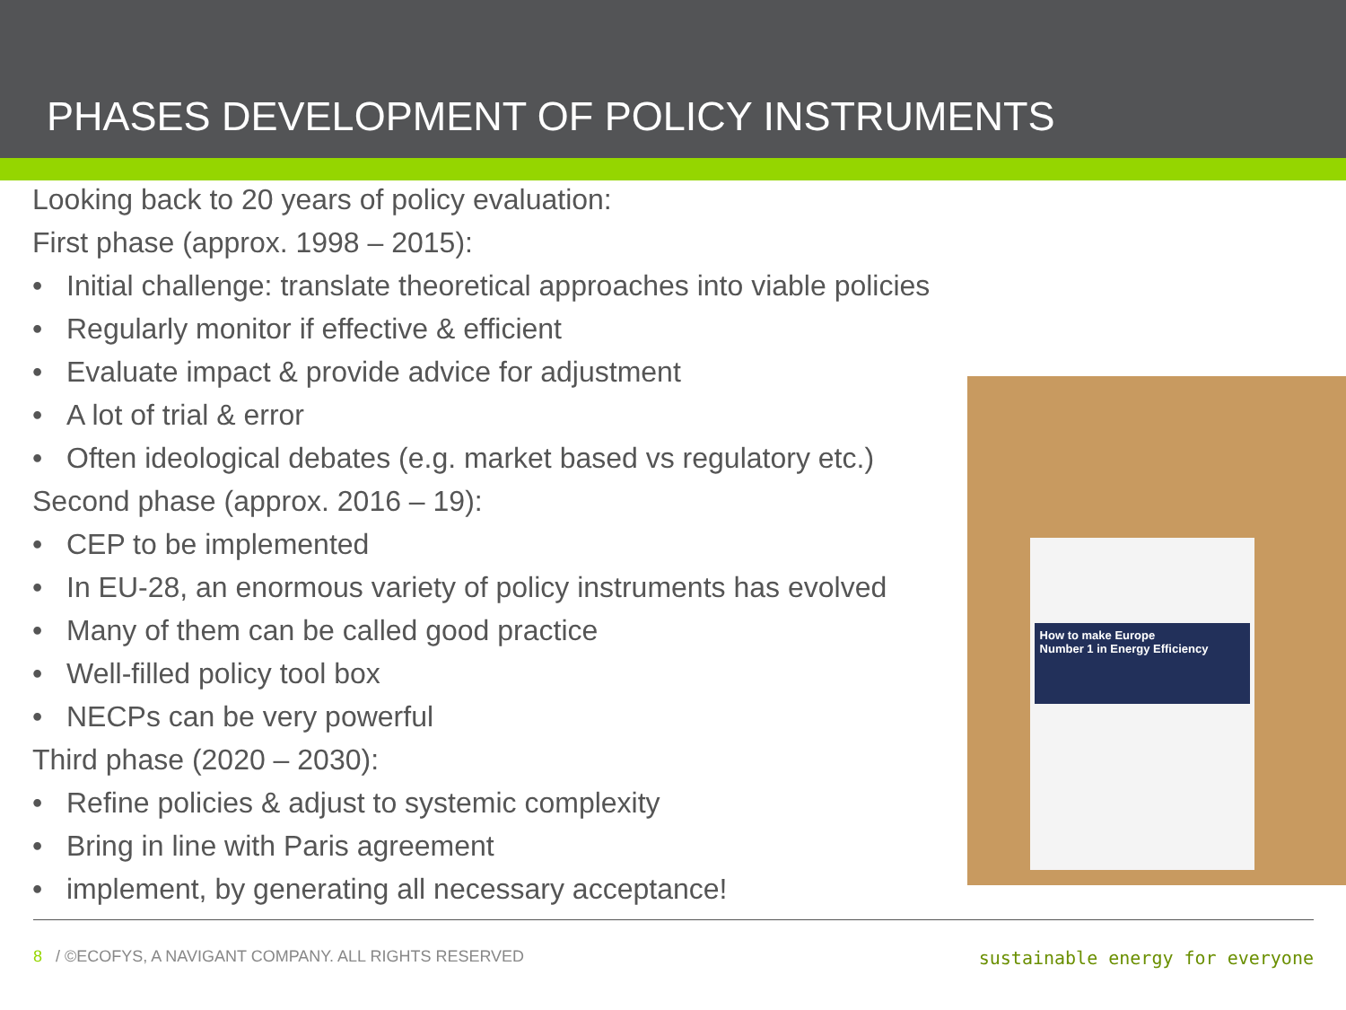PHASES DEVELOPMENT OF POLICY INSTRUMENTS
Looking back to 20 years of policy evaluation:
First phase (approx. 1998 – 2015):
• Initial challenge: translate theoretical approaches into viable policies
• Regularly monitor if effective & efficient
• Evaluate impact & provide advice for adjustment
• A lot of trial & error
• Often ideological debates (e.g. market based vs regulatory etc.)
Second phase (approx. 2016 – 19):
• CEP to be implemented
• In EU-28, an enormous variety of policy instruments has evolved
• Many of them can be called good practice
• Well-filled policy tool box
• NECPs can be very powerful
Third phase (2020 – 2030):
• Refine policies & adjust to systemic complexity
• Bring in line with Paris agreement
• implement, by generating all necessary acceptance!
How to make Europe
Number 1 in Energy Efficiency
8 / ©ECOFYS, A NAVIGANT COMPANY. ALL RIGHTS RESERVED
sustainable energy for everyone